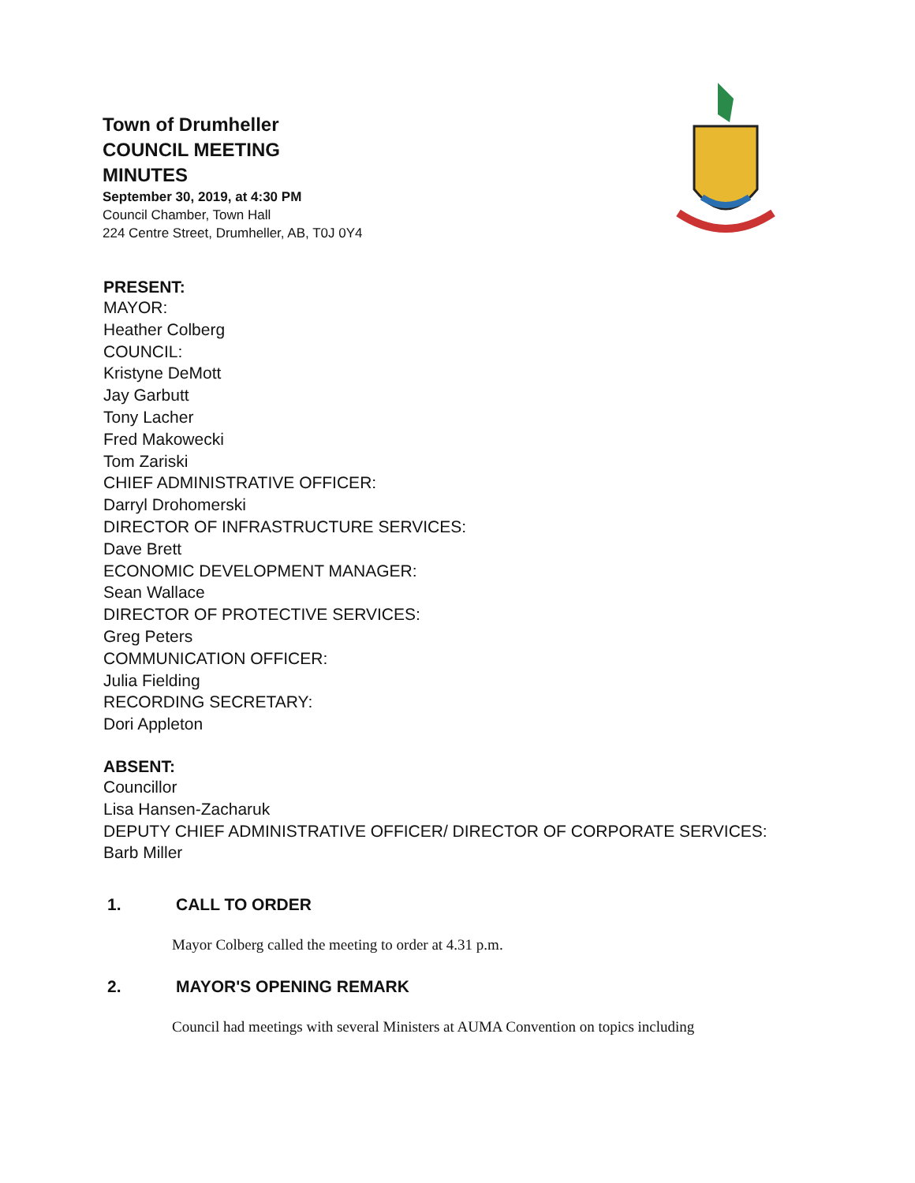Town of Drumheller
COUNCIL MEETING
MINUTES
September 30, 2019, at 4:30 PM
Council Chamber, Town Hall
224 Centre Street, Drumheller, AB, T0J 0Y4
PRESENT:
MAYOR:
Heather Colberg
COUNCIL:
Kristyne DeMott
Jay Garbutt
Tony Lacher
Fred Makowecki
Tom Zariski
CHIEF ADMINISTRATIVE OFFICER:
Darryl Drohomerski
DIRECTOR OF INFRASTRUCTURE SERVICES:
Dave Brett
ECONOMIC DEVELOPMENT MANAGER:
Sean Wallace
DIRECTOR OF PROTECTIVE SERVICES:
Greg Peters
COMMUNICATION OFFICER:
Julia Fielding
RECORDING SECRETARY:
Dori Appleton
ABSENT:
Councillor
Lisa Hansen-Zacharuk
DEPUTY CHIEF ADMINISTRATIVE OFFICER/ DIRECTOR OF CORPORATE SERVICES:
Barb Miller
1. CALL TO ORDER
Mayor Colberg called the meeting to order at 4.31 p.m.
2. MAYOR'S OPENING REMARK
Council had meetings with several Ministers at AUMA Convention on topics including